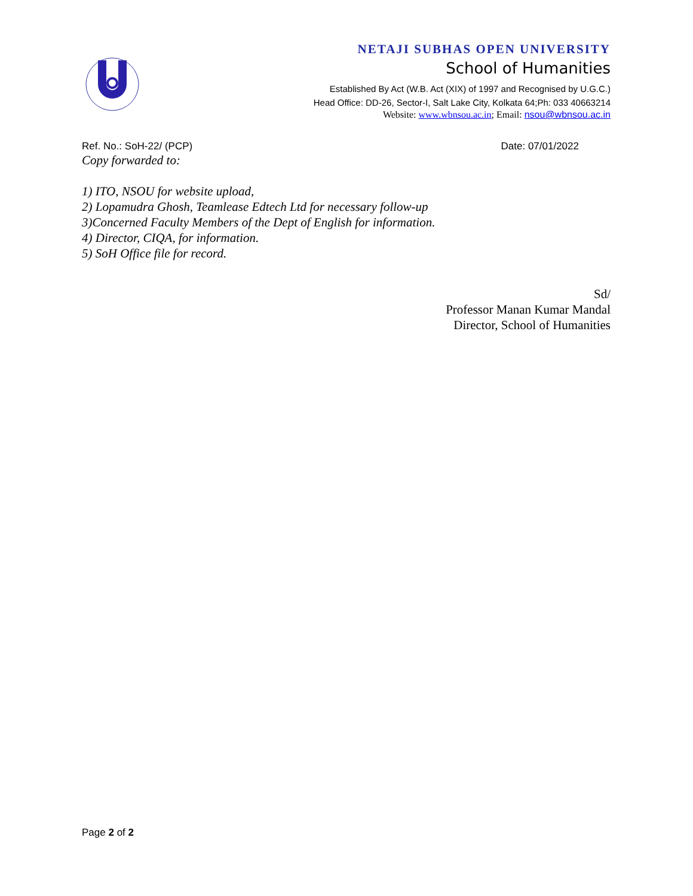NETAJI SUBHAS OPEN UNIVERSITY
School of Humanities
Established By Act (W.B. Act (XIX) of 1997 and Recognised by U.G.C.)
Head Office: DD-26, Sector-I, Salt Lake City, Kolkata 64;Ph: 033 40663214
Website: www.wbnsou.ac.in; Email: nsou@wbnsou.ac.in
Ref. No.: SoH-22/ (PCP) Date: 07/01/2022
Copy forwarded to:
1) ITO, NSOU for website upload,
2) Lopamudra Ghosh, Teamlease Edtech Ltd for necessary follow-up
3)Concerned Faculty Members of the Dept of English for information.
4) Director, CIQA, for information.
5) SoH Office file for record.
Sd/
Professor Manan Kumar Mandal
Director, School of Humanities
Page 2 of 2